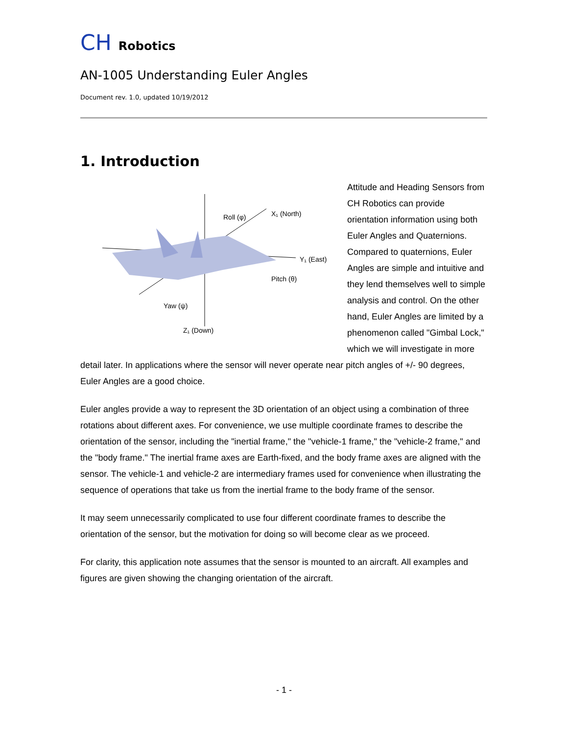CH Robotics
AN-1005 Understanding Euler Angles
Document rev. 1.0, updated 10/19/2012
1. Introduction
Roll (φ)
X₁ (North)
Y₁ (East)
Pitch (θ)
Yaw (ψ)
Z₁ (Down)
Attitude and Heading Sensors from CH Robotics can provide orientation information using both Euler Angles and Quaternions. Compared to quaternions, Euler Angles are simple and intuitive and they lend themselves well to simple analysis and control. On the other hand, Euler Angles are limited by a phenomenon called "Gimbal Lock," which we will investigate in more detail later. In applications where the sensor will never operate near pitch angles of +/- 90 degrees, Euler Angles are a good choice.
Euler angles provide a way to represent the 3D orientation of an object using a combination of three rotations about different axes. For convenience, we use multiple coordinate frames to describe the orientation of the sensor, including the "inertial frame," the "vehicle-1 frame," the "vehicle-2 frame," and the "body frame." The inertial frame axes are Earth-fixed, and the body frame axes are aligned with the sensor. The vehicle-1 and vehicle-2 are intermediary frames used for convenience when illustrating the sequence of operations that take us from the inertial frame to the body frame of the sensor.
It may seem unnecessarily complicated to use four different coordinate frames to describe the orientation of the sensor, but the motivation for doing so will become clear as we proceed.
For clarity, this application note assumes that the sensor is mounted to an aircraft. All examples and figures are given showing the changing orientation of the aircraft.
- 1 -